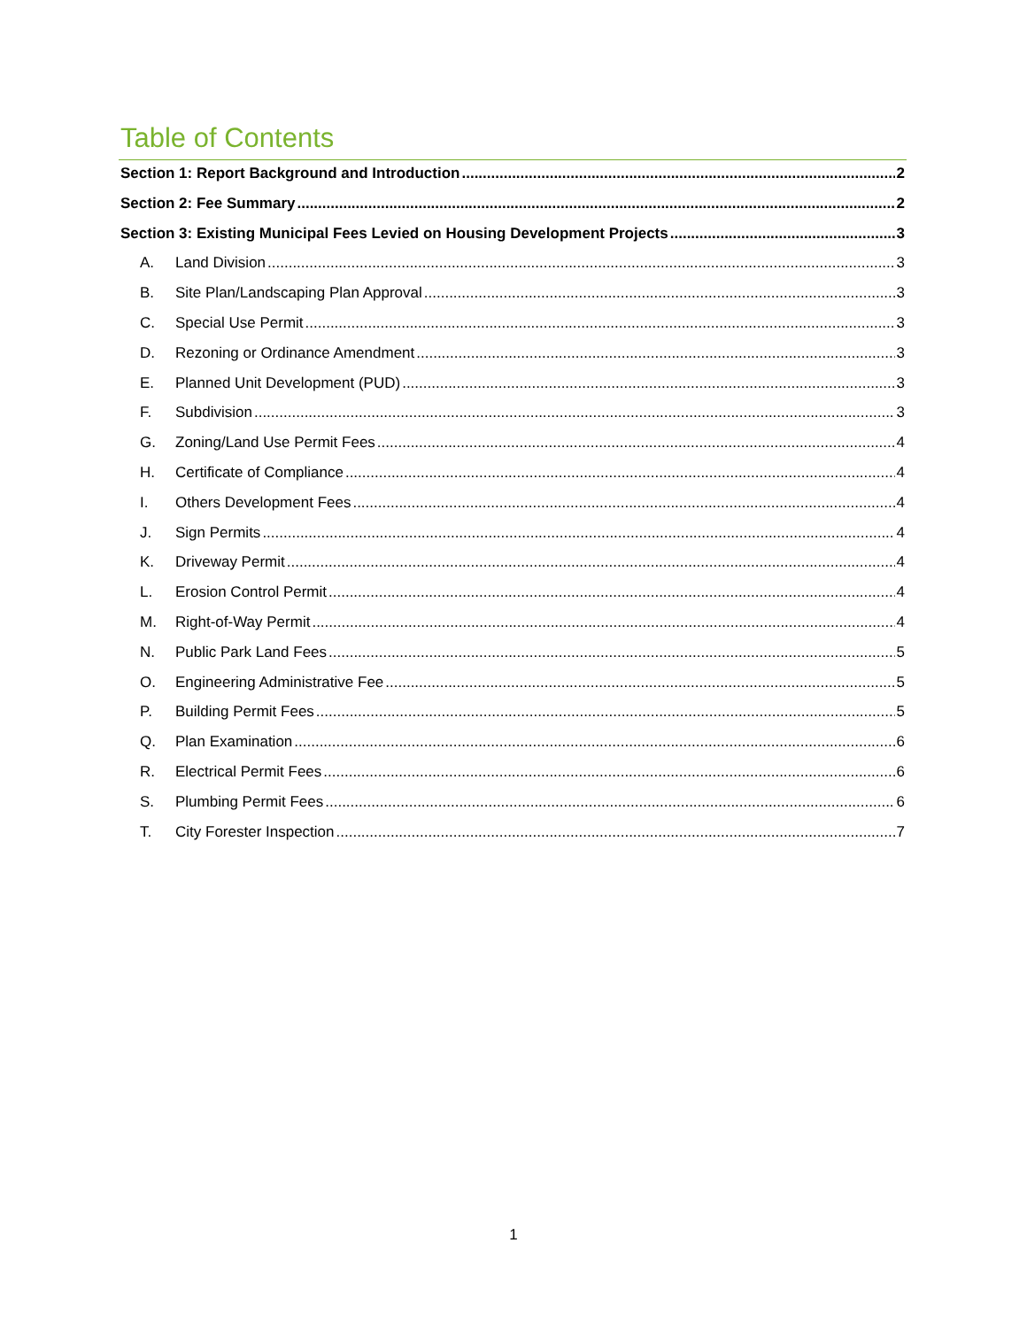Table of Contents
Section 1: Report Background and Introduction 2
Section 2: Fee Summary 2
Section 3: Existing Municipal Fees Levied on Housing Development Projects 3
A. Land Division 3
B. Site Plan/Landscaping Plan Approval 3
C. Special Use Permit 3
D. Rezoning or Ordinance Amendment 3
E. Planned Unit Development (PUD) 3
F. Subdivision 3
G. Zoning/Land Use Permit Fees 4
H. Certificate of Compliance 4
I. Others Development Fees 4
J. Sign Permits 4
K. Driveway Permit 4
L. Erosion Control Permit 4
M. Right-of-Way Permit 4
N. Public Park Land Fees 5
O. Engineering Administrative Fee 5
P. Building Permit Fees 5
Q. Plan Examination 6
R. Electrical Permit Fees 6
S. Plumbing Permit Fees 6
T. City Forester Inspection 7
1